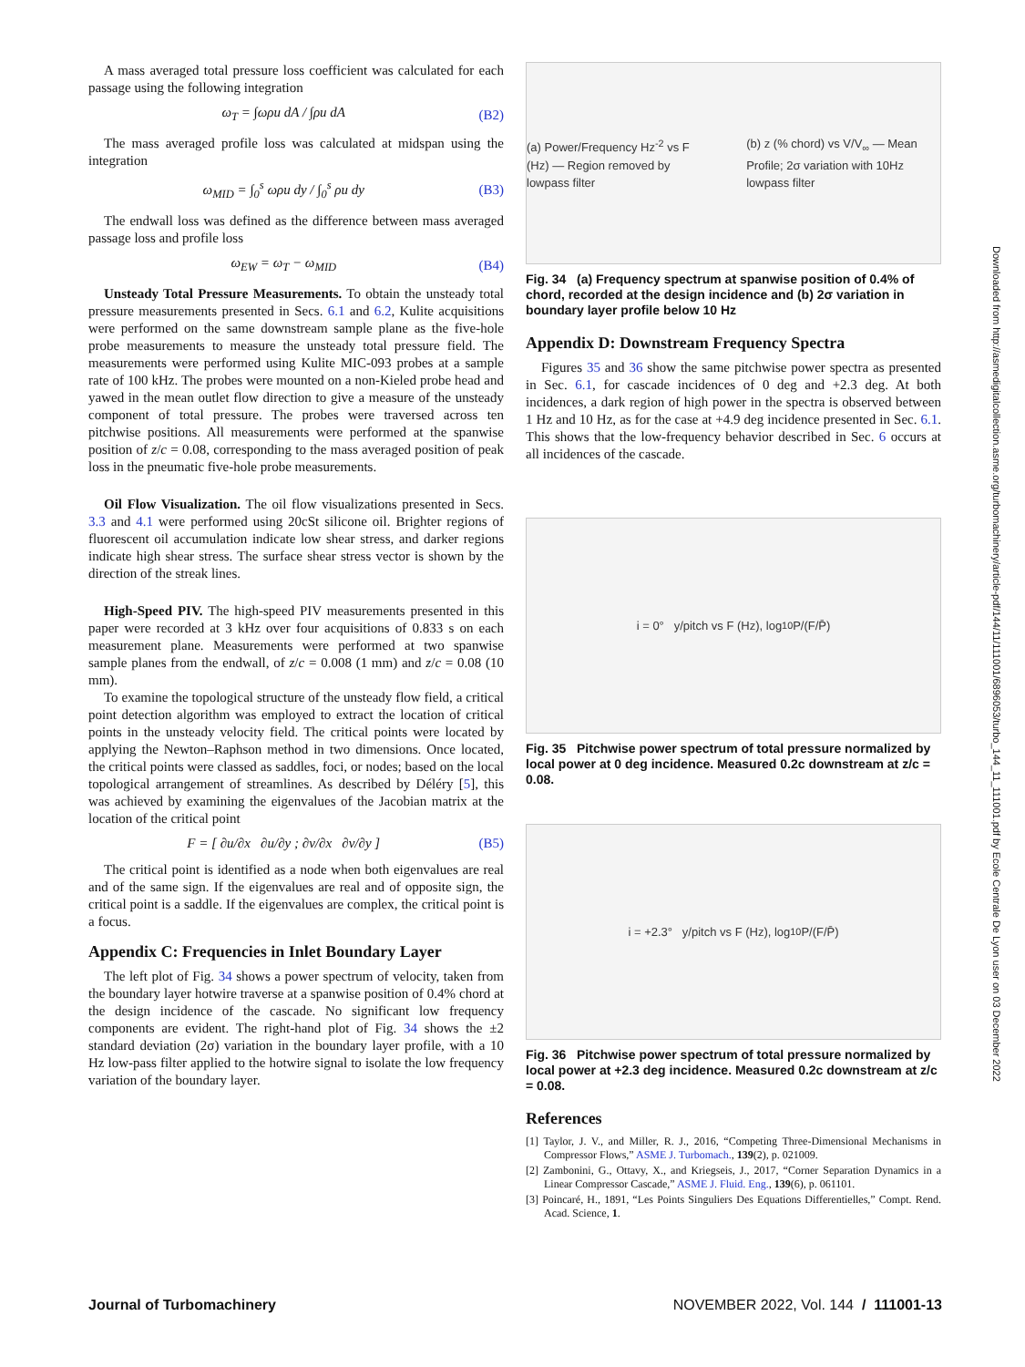A mass averaged total pressure loss coefficient was calculated for each passage using the following integration
ω<sub>T</sub> = ∫ωρu dA / ∫ρu dA (B2)
The mass averaged profile loss was calculated at midspan using the integration
ω<sub>MID</sub> = ∫<sub>0</sub><sup>s</sup> ωρu dy / ∫<sub>0</sub><sup>s</sup> ρu dy (B3)
The endwall loss was defined as the difference between mass averaged passage loss and profile loss
ω<sub>EW</sub> = ω<sub>T</sub> − ω<sub>MID</sub> (B4)
Unsteady Total Pressure Measurements. To obtain the unsteady total pressure measurements presented in Secs. 6.1 and 6.2, Kulite acquisitions were performed on the same downstream sample plane as the five-hole probe measurements to measure the unsteady total pressure field. The measurements were performed using Kulite MIC-093 probes at a sample rate of 100 kHz. The probes were mounted on a non-Kieled probe head and yawed in the mean outlet flow direction to give a measure of the unsteady component of total pressure. The probes were traversed across ten pitchwise positions. All measurements were performed at the spanwise position of z/c = 0.08, corresponding to the mass averaged position of peak loss in the pneumatic five-hole probe measurements.
Oil Flow Visualization. The oil flow visualizations presented in Secs. 3.3 and 4.1 were performed using 20cSt silicone oil. Brighter regions of fluorescent oil accumulation indicate low shear stress, and darker regions indicate high shear stress. The surface shear stress vector is shown by the direction of the streak lines.
High-Speed PIV. The high-speed PIV measurements presented in this paper were recorded at 3 kHz over four acquisitions of 0.833 s on each measurement plane. Measurements were performed at two spanwise sample planes from the endwall, of z/c = 0.008 (1 mm) and z/c = 0.08 (10 mm).
To examine the topological structure of the unsteady flow field, a critical point detection algorithm was employed to extract the location of critical points in the unsteady velocity field. The critical points were located by applying the Newton–Raphson method in two dimensions. Once located, the critical points were classed as saddles, foci, or nodes; based on the local topological arrangement of streamlines. As described by Déléry [5], this was achieved by examining the eigenvalues of the Jacobian matrix at the location of the critical point
F = [ ∂u/∂x ∂u/∂y ; ∂v/∂x ∂v/∂y ] (B5)
The critical point is identified as a node when both eigenvalues are real and of the same sign. If the eigenvalues are real and of opposite sign, the critical point is a saddle. If the eigenvalues are complex, the critical point is a focus.
Appendix C: Frequencies in Inlet Boundary Layer
The left plot of Fig. 34 shows a power spectrum of velocity, taken from the boundary layer hotwire traverse at a spanwise position of 0.4% chord at the design incidence of the cascade. No significant low frequency components are evident. The right-hand plot of Fig. 34 shows the ±2 standard deviation (2σ) variation in the boundary layer profile, with a 10 Hz low-pass filter applied to the hotwire signal to isolate the low frequency variation of the boundary layer.
(a) Power/Frequency Hz<sup>-2</sup> vs F (Hz) — Region removed by lowpass filter (b) z (% chord) vs V/V<sub>∞</sub> — Mean Profile; 2σ variation with 10Hz lowpass filter
Fig. 34 (a) Frequency spectrum at spanwise position of 0.4% of chord, recorded at the design incidence and (b) 2σ variation in boundary layer profile below 10 Hz
Appendix D: Downstream Frequency Spectra
Figures 35 and 36 show the same pitchwise power spectra as presented in Sec. 6.1, for cascade incidences of 0 deg and +2.3 deg. At both incidences, a dark region of high power in the spectra is observed between 1 Hz and 10 Hz, as for the case at +4.9 deg incidence presented in Sec. 6.1. This shows that the low-frequency behavior described in Sec. 6 occurs at all incidences of the cascade.
i = 0° y/pitch vs F (Hz), log<sub>10</sub> P/(F/P̄)
Fig. 35 Pitchwise power spectrum of total pressure normalized by local power at 0 deg incidence. Measured 0.2c downstream at z/c = 0.08.
i = +2.3° y/pitch vs F (Hz), log<sub>10</sub> P/(F/P̄)
Fig. 36 Pitchwise power spectrum of total pressure normalized by local power at +2.3 deg incidence. Measured 0.2c downstream at z/c = 0.08.
References
[1] Taylor, J. V., and Miller, R. J., 2016, “Competing Three-Dimensional Mechanisms in Compressor Flows,” ASME J. Turbomach., 139(2), p. 021009.
[2] Zambonini, G., Ottavy, X., and Kriegseis, J., 2017, “Corner Separation Dynamics in a Linear Compressor Cascade,” ASME J. Fluid. Eng., 139(6), p. 061101.
[3] Poincaré, H., 1891, “Les Points Singuliers Des Equations Differentielles,” Compt. Rend. Acad. Science, 1.
Journal of Turbomachinery NOVEMBER 2022, Vol. 144 / 111001-13
Downloaded from http://asmedigitalcollection.asme.org/turbomachinery/article-pdf/144/11/111001/6896053/turbo_144_11_111001.pdf by Ecole Centrale De Lyon user on 03 December 2022